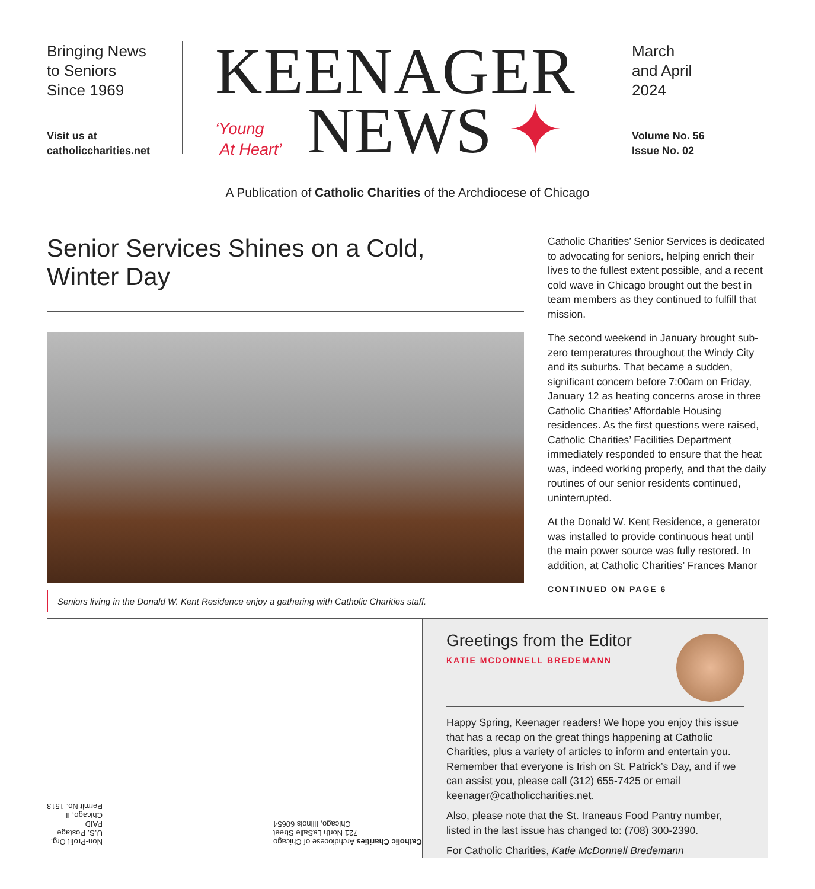Bringing News
to Seniors
Since 1969
Visit us at
catholiccharities.net
KEENAGER
‘Young
At Heart’
NEWS ✦
March
and April
2024
Volume No. 56
Issue No. 02
A Publication of Catholic Charities of the Archdiocese of Chicago
Senior Services Shines on a Cold,
Winter Day
Seniors living in the Donald W. Kent Residence enjoy a gathering with Catholic Charities staff.
Catholic Charities’ Senior Services is dedicated to advocating for seniors, helping enrich their lives to the fullest extent possible, and a recent cold wave in Chicago brought out the best in team members as they continued to fulfill that mission.
The second weekend in January brought sub-zero temperatures throughout the Windy City and its suburbs. That became a sudden, significant concern before 7:00am on Friday, January 12 as heating concerns arose in three Catholic Charities’ Affordable Housing residences. As the first questions were raised, Catholic Charities’ Facilities Department immediately responded to ensure that the heat was, indeed working properly, and that the daily routines of our senior residents continued, uninterrupted.
At the Donald W. Kent Residence, a generator was installed to provide continuous heat until the main power source was fully restored. In addition, at Catholic Charities’ Frances Manor
CONTINUED ON PAGE 6
Non-Profit Org.
U.S. Postage
PAID
Chicago, IL
Permit No. 1513
Catholic Charities Archdiocese of Chicago
721 North LaSalle Street
Chicago, Illinois 60654
Greetings from the Editor
KATIE MCDONNELL BREDEMANN
Happy Spring, Keenager readers! We hope you enjoy this issue that has a recap on the great things happening at Catholic Charities, plus a variety of articles to inform and entertain you. Remember that everyone is Irish on St. Patrick’s Day, and if we can assist you, please call (312) 655-7425 or email keenager@catholiccharities.net.
Also, please note that the St. Iraneaus Food Pantry number, listed in the last issue has changed to: (708) 300-2390.
For Catholic Charities, Katie McDonnell Bredemann